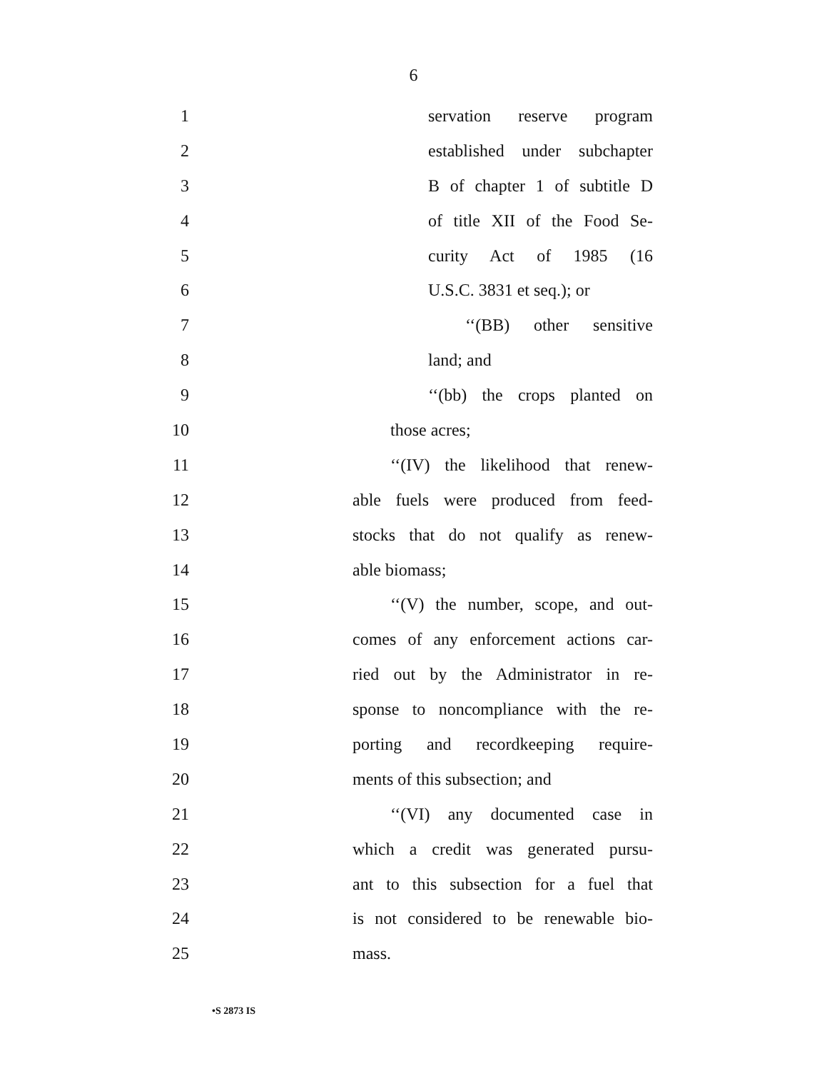6
1 servation reserve program
2 established under subchapter
3 B of chapter 1 of subtitle D
4 of title XII of the Food Se-
5 curity Act of 1985 (16
6 U.S.C. 3831 et seq.); or
7 ‘‘(BB) other sensitive
8 land; and
9 ‘‘(bb) the crops planted on
10 those acres;
11 ‘‘(IV) the likelihood that renew-
12 able fuels were produced from feed-
13 stocks that do not qualify as renew-
14 able biomass;
15 ‘‘(V) the number, scope, and out-
16 comes of any enforcement actions car-
17 ried out by the Administrator in re-
18 sponse to noncompliance with the re-
19 porting and recordkeeping require-
20 ments of this subsection; and
21 ‘‘(VI) any documented case in
22 which a credit was generated pursu-
23 ant to this subsection for a fuel that
24 is not considered to be renewable bio-
25 mass.
•S 2873 IS